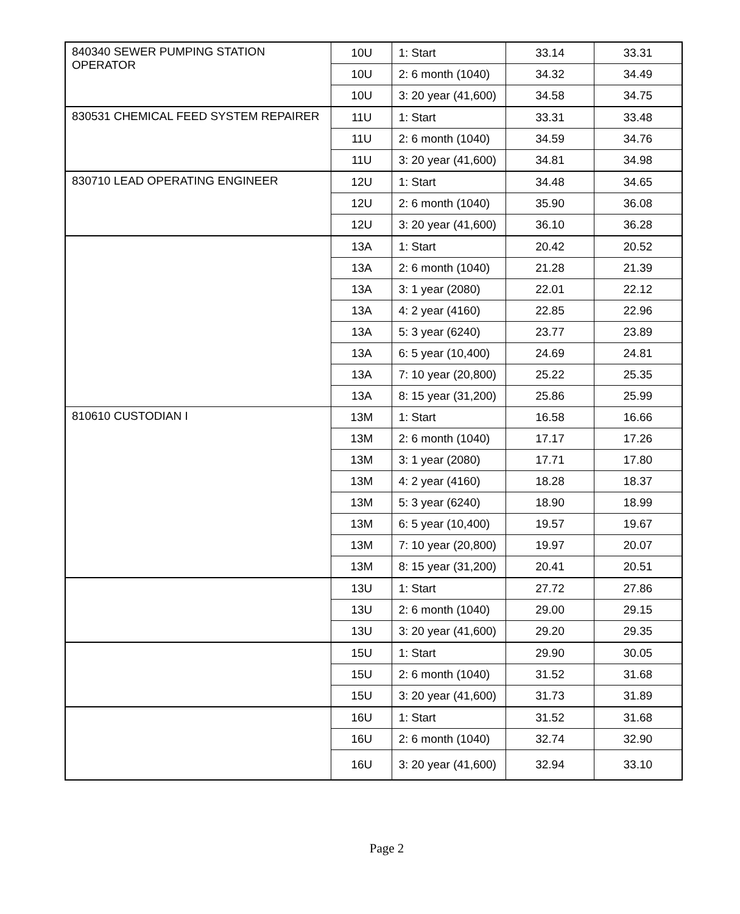| 840340 SEWER PUMPING STATION OPERATOR | 10U | 1: Start | 33.14 | 33.31 |
| | 10U | 2: 6 month (1040) | 34.32 | 34.49 |
| | 10U | 3: 20 year (41,600) | 34.58 | 34.75 |
| 830531 CHEMICAL FEED SYSTEM REPAIRER | 11U | 1: Start | 33.31 | 33.48 |
| | 11U | 2: 6 month (1040) | 34.59 | 34.76 |
| | 11U | 3: 20 year (41,600) | 34.81 | 34.98 |
| 830710 LEAD OPERATING ENGINEER | 12U | 1: Start | 34.48 | 34.65 |
| | 12U | 2: 6 month (1040) | 35.90 | 36.08 |
| | 12U | 3: 20 year (41,600) | 36.10 | 36.28 |
| | 13A | 1: Start | 20.42 | 20.52 |
| | 13A | 2: 6 month (1040) | 21.28 | 21.39 |
| | 13A | 3: 1 year (2080) | 22.01 | 22.12 |
| | 13A | 4: 2 year (4160) | 22.85 | 22.96 |
| | 13A | 5: 3 year (6240) | 23.77 | 23.89 |
| | 13A | 6: 5 year (10,400) | 24.69 | 24.81 |
| | 13A | 7: 10 year (20,800) | 25.22 | 25.35 |
| | 13A | 8: 15 year (31,200) | 25.86 | 25.99 |
| 810610 CUSTODIAN I | 13M | 1: Start | 16.58 | 16.66 |
| | 13M | 2: 6 month (1040) | 17.17 | 17.26 |
| | 13M | 3: 1 year (2080) | 17.71 | 17.80 |
| | 13M | 4: 2 year (4160) | 18.28 | 18.37 |
| | 13M | 5: 3 year (6240) | 18.90 | 18.99 |
| | 13M | 6: 5 year (10,400) | 19.57 | 19.67 |
| | 13M | 7: 10 year (20,800) | 19.97 | 20.07 |
| | 13M | 8: 15 year (31,200) | 20.41 | 20.51 |
| | 13U | 1: Start | 27.72 | 27.86 |
| | 13U | 2: 6 month (1040) | 29.00 | 29.15 |
| | 13U | 3: 20 year (41,600) | 29.20 | 29.35 |
| | 15U | 1: Start | 29.90 | 30.05 |
| | 15U | 2: 6 month (1040) | 31.52 | 31.68 |
| | 15U | 3: 20 year (41,600) | 31.73 | 31.89 |
| | 16U | 1: Start | 31.52 | 31.68 |
| | 16U | 2: 6 month (1040) | 32.74 | 32.90 |
| | 16U | 3: 20 year (41,600) | 32.94 | 33.10 |
Page 2